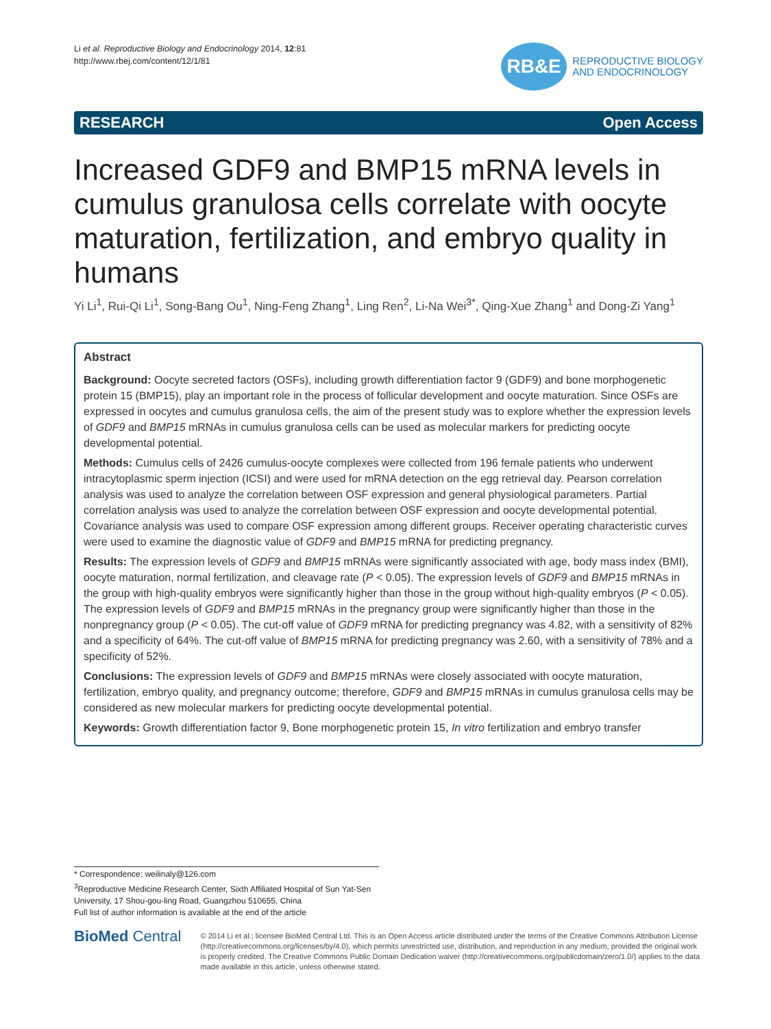Li et al. Reproductive Biology and Endocrinology 2014, 12:81
http://www.rbej.com/content/12/1/81
RB&E
REPRODUCTIVE BIOLOGY
AND ENDOCRINOLOGY
RESEARCH Open Access
Increased GDF9 and BMP15 mRNA levels in cumulus granulosa cells correlate with oocyte maturation, fertilization, and embryo quality in humans
Yi Li<sup>1</sup>, Rui-Qi Li<sup>1</sup>, Song-Bang Ou<sup>1</sup>, Ning-Feng Zhang<sup>1</sup>, Ling Ren<sup>2</sup>, Li-Na Wei<sup>3*</sup>, Qing-Xue Zhang<sup>1</sup> and Dong-Zi Yang<sup>1</sup>
Abstract
Background: Oocyte secreted factors (OSFs), including growth differentiation factor 9 (GDF9) and bone morphogenetic protein 15 (BMP15), play an important role in the process of follicular development and oocyte maturation. Since OSFs are expressed in oocytes and cumulus granulosa cells, the aim of the present study was to explore whether the expression levels of GDF9 and BMP15 mRNAs in cumulus granulosa cells can be used as molecular markers for predicting oocyte developmental potential.
Methods: Cumulus cells of 2426 cumulus-oocyte complexes were collected from 196 female patients who underwent intracytoplasmic sperm injection (ICSI) and were used for mRNA detection on the egg retrieval day. Pearson correlation analysis was used to analyze the correlation between OSF expression and general physiological parameters. Partial correlation analysis was used to analyze the correlation between OSF expression and oocyte developmental potential. Covariance analysis was used to compare OSF expression among different groups. Receiver operating characteristic curves were used to examine the diagnostic value of GDF9 and BMP15 mRNA for predicting pregnancy.
Results: The expression levels of GDF9 and BMP15 mRNAs were significantly associated with age, body mass index (BMI), oocyte maturation, normal fertilization, and cleavage rate (P < 0.05). The expression levels of GDF9 and BMP15 mRNAs in the group with high-quality embryos were significantly higher than those in the group without high-quality embryos (P < 0.05). The expression levels of GDF9 and BMP15 mRNAs in the pregnancy group were significantly higher than those in the nonpregnancy group (P < 0.05). The cut-off value of GDF9 mRNA for predicting pregnancy was 4.82, with a sensitivity of 82% and a specificity of 64%. The cut-off value of BMP15 mRNA for predicting pregnancy was 2.60, with a sensitivity of 78% and a specificity of 52%.
Conclusions: The expression levels of GDF9 and BMP15 mRNAs were closely associated with oocyte maturation, fertilization, embryo quality, and pregnancy outcome; therefore, GDF9 and BMP15 mRNAs in cumulus granulosa cells may be considered as new molecular markers for predicting oocyte developmental potential.
Keywords: Growth differentiation factor 9, Bone morphogenetic protein 15, In vitro fertilization and embryo transfer
* Correspondence: weilinaly@126.com
<sup>3</sup> Reproductive Medicine Research Center, Sixth Affiliated Hospital of Sun Yat-Sen University, 17 Shou-gou-ling Road, Guangzhou 510655, China
Full list of author information is available at the end of the article
BioMed Central
© 2014 Li et al.; licensee BioMed Central Ltd. This is an Open Access article distributed under the terms of the Creative Commons Attribution License (http://creativecommons.org/licenses/by/4.0), which permits unrestricted use, distribution, and reproduction in any medium, provided the original work is properly credited. The Creative Commons Public Domain Dedication waiver (http://creativecommons.org/publicdomain/zero/1.0/) applies to the data made available in this article, unless otherwise stated.